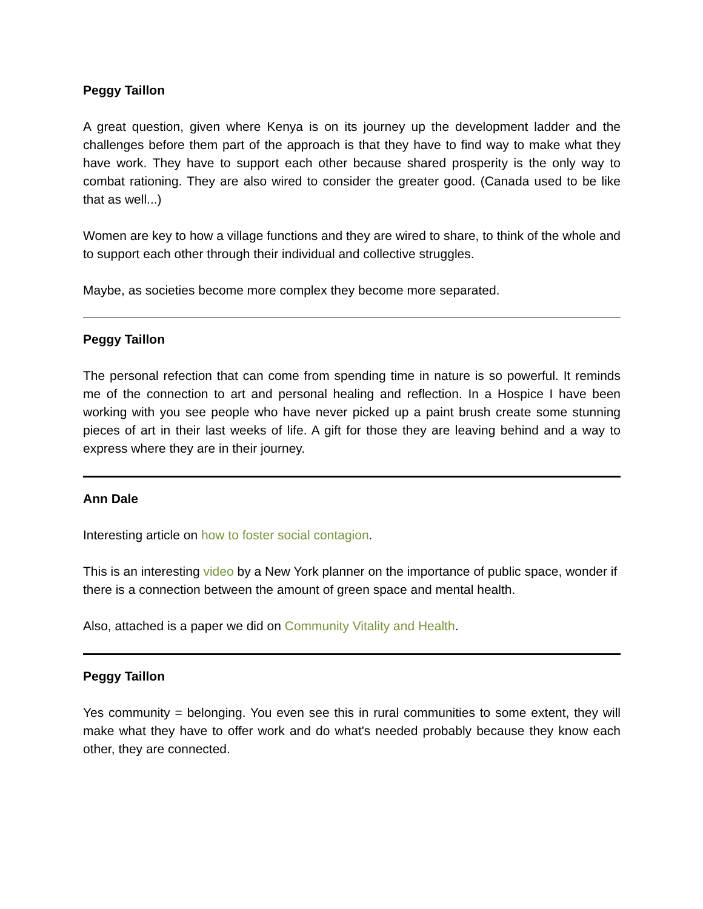Peggy Taillon
A great question, given where Kenya is on its journey up the development ladder and the challenges before them part of the approach is that they have to find way to make what they have work. They have to support each other because shared prosperity is the only way to combat rationing. They are also wired to consider the greater good. (Canada used to be like that as well...)
Women are key to how a village functions and they are wired to share, to think of the whole and to support each other through their individual and collective struggles.
Maybe, as societies become more complex they become more separated.
Peggy Taillon
The personal refection that can come from spending time in nature is so powerful. It reminds me of the connection to art and personal healing and reflection. In a Hospice I have been working with you see people who have never picked up a paint brush create some stunning pieces of art in their last weeks of life. A gift for those they are leaving behind and a way to express where they are in their journey.
Ann Dale
Interesting article on how to foster social contagion.
This is an interesting video by a New York planner on the importance of public space, wonder if there is a connection between the amount of green space and mental health.
Also, attached is a paper we did on Community Vitality and Health.
Peggy Taillon
Yes community = belonging. You even see this in rural communities to some extent, they will make what they have to offer work and do what's needed probably because they know each other, they are connected.